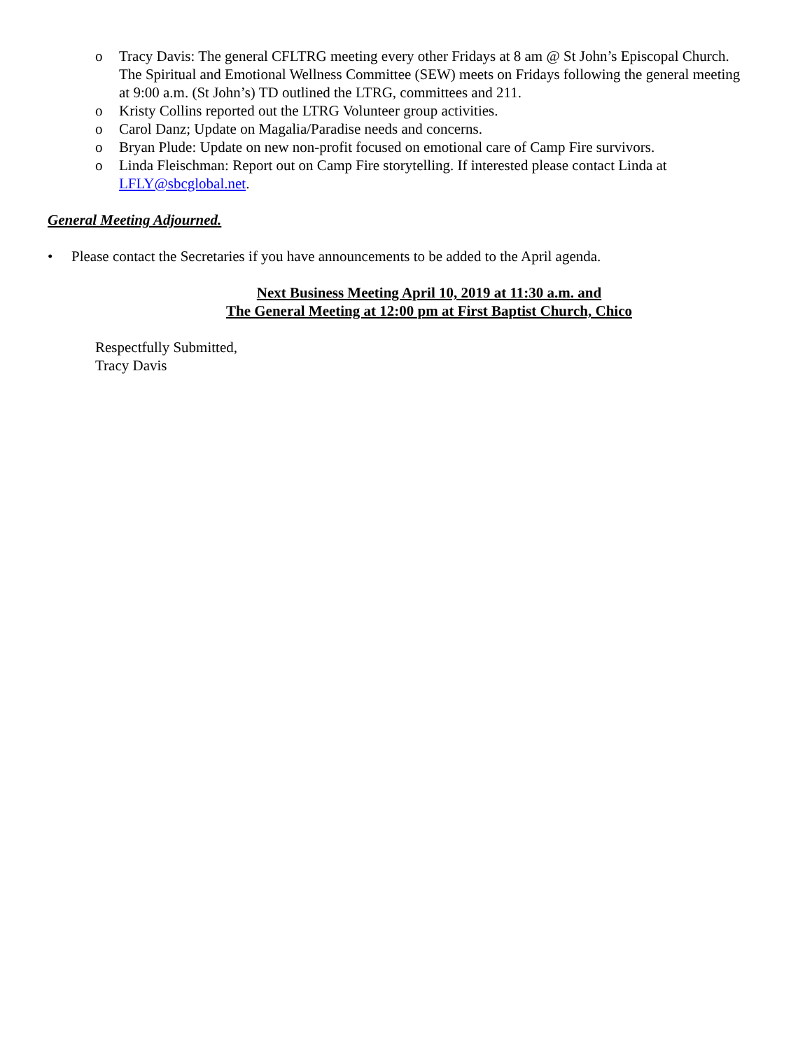o Tracy Davis: The general CFLTRG meeting every other Fridays at 8 am @ St John’s Episcopal Church. The Spiritual and Emotional Wellness Committee (SEW) meets on Fridays following the general meeting at 9:00 a.m. (St John’s) TD outlined the LTRG, committees and 211.
o Kristy Collins reported out the LTRG Volunteer group activities.
o Carol Danz; Update on Magalia/Paradise needs and concerns.
o Bryan Plude: Update on new non-profit focused on emotional care of Camp Fire survivors.
o Linda Fleischman: Report out on Camp Fire storytelling. If interested please contact Linda at LFLY@sbcglobal.net.
General Meeting Adjourned.
• Please contact the Secretaries if you have announcements to be added to the April agenda.
Next Business Meeting April 10, 2019 at 11:30 a.m. and
The General Meeting at 12:00 pm at First Baptist Church, Chico
Respectfully Submitted,
Tracy Davis